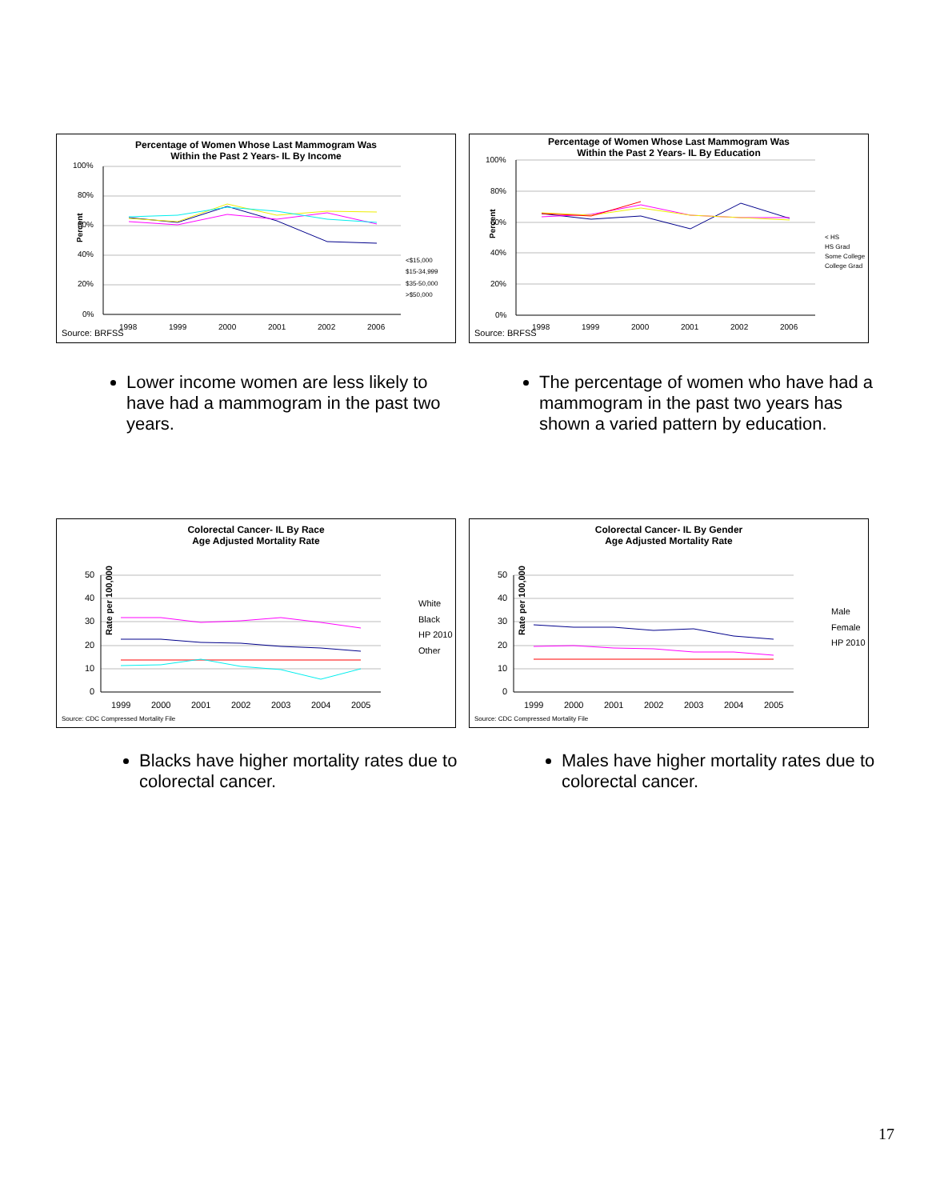Percentage of Women Whose Last Mammogram Was
Within the Past 2 Years- IL By Income
100%
80%
60%
40%
20%
0%
1998
1999
2000
2001
2002
2006
<$15,000
$15-34,999
$35-50,000
>$50,000
Percent
Source: BRFSS
Percentage of Women Whose Last Mammogram Was
Within the Past 2 Years- IL By Education
100%
80%
60%
40%
20%
0%
1998
1999
2000
2001
2002
2006
< HS
HS Grad
Some College
College Grad
Percent
Source: BRFSS
Lower income women are less likely to have had a mammogram in the past two years.
The percentage of women who have had a mammogram in the past two years has shown a varied pattern by education.
Colorectal Cancer- IL By Race
Age Adjusted Mortality Rate
50
40
30
20
10
0
1999
2000
2001
2002
2003
2004
2005
White
Black
HP 2010
Other
Rate per 100,000
Source: CDC Compressed Mortality File
Colorectal Cancer- IL By Gender
Age Adjusted Mortality Rate
50
40
30
20
10
0
1999
2000
2001
2002
2003
2004
2005
Male
Female
HP 2010
Rate per 100,000
Source: CDC Compressed Mortality File
Blacks have higher mortality rates due to colorectal cancer.
Males have higher mortality rates due to colorectal cancer.
17